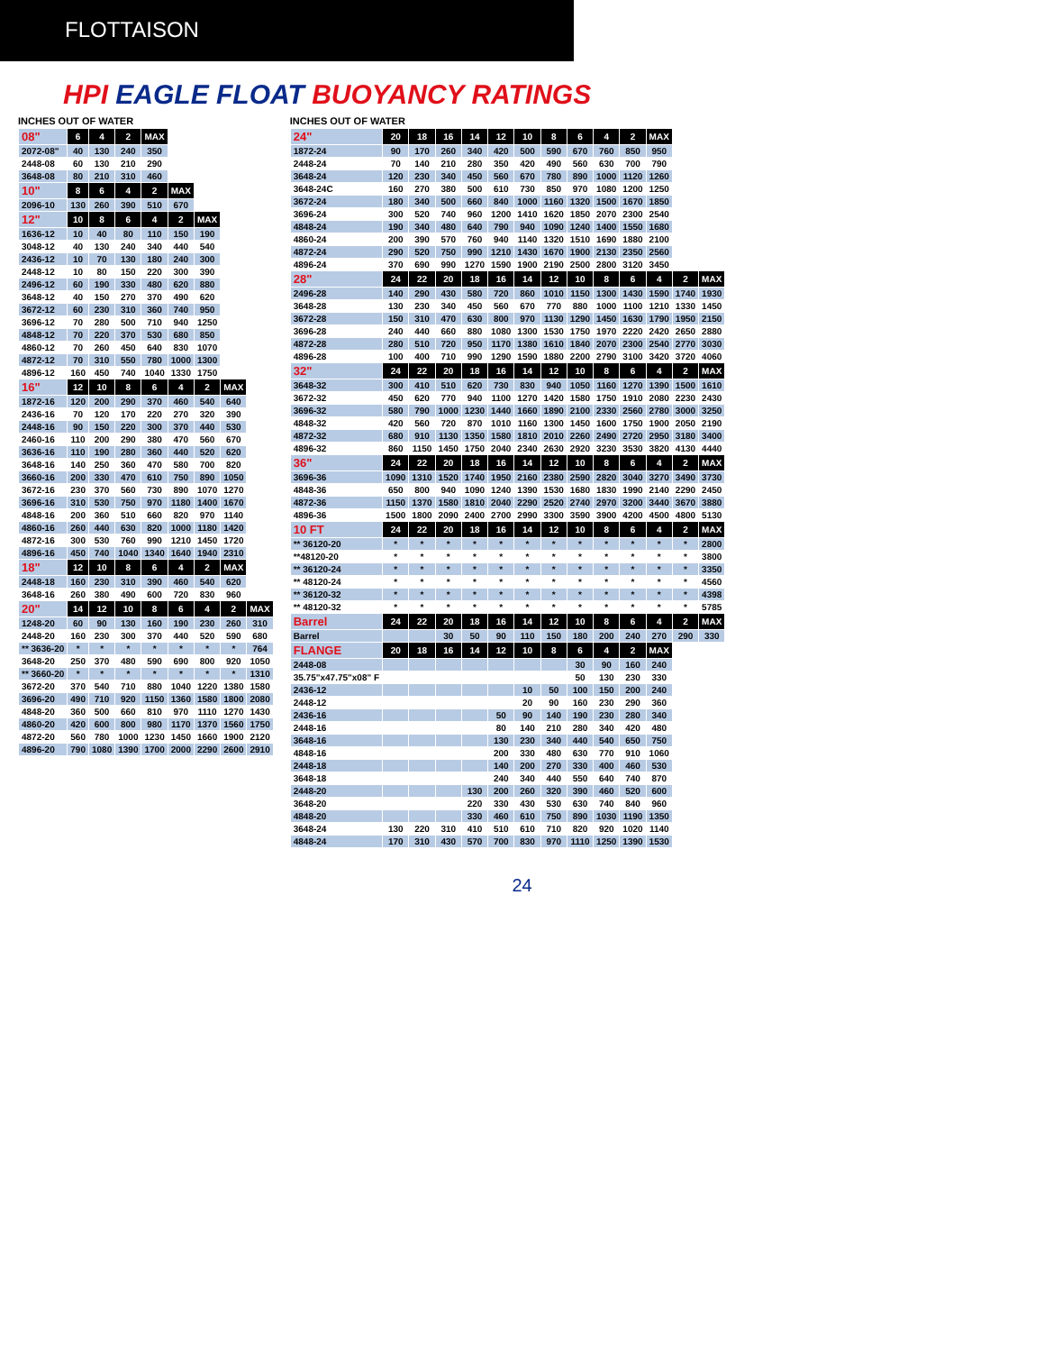FLOTTAISON
HPI EAGLE FLOAT BUOYANCY RATINGS
INCHES OUT OF WATER
| 08" | 6 | 4 | 2 | MAX | | | | |
| --- | --- | --- | --- | --- | --- | --- | --- | --- |
| 2072-08" | 40 | 130 | 240 | 350 | | | | |
| 2448-08 | 60 | 130 | 210 | 290 | | | | |
| 3648-08 | 80 | 210 | 310 | 460 | | | | |
| 10" | 8 | 6 | 4 | 2 | MAX | | | |
| 2096-10 | 130 | 260 | 390 | 510 | 670 | | | |
| 12" | 10 | 8 | 6 | 4 | 2 | MAX | | |
| 1636-12 | 10 | 40 | 80 | 110 | 150 | 190 | | |
| 3048-12 | 40 | 130 | 240 | 340 | 440 | 540 | | |
| 2436-12 | 10 | 70 | 130 | 180 | 240 | 300 | | |
| 2448-12 | 10 | 80 | 150 | 220 | 300 | 390 | | |
| 2496-12 | 60 | 190 | 330 | 480 | 620 | 880 | | |
| 3648-12 | 40 | 150 | 270 | 370 | 490 | 620 | | |
| 3672-12 | 60 | 230 | 310 | 360 | 740 | 950 | | |
| 3696-12 | 70 | 280 | 500 | 710 | 940 | 1250 | | |
| 4848-12 | 70 | 220 | 370 | 530 | 680 | 850 | | |
| 4860-12 | 70 | 260 | 450 | 640 | 830 | 1070 | | |
| 4872-12 | 70 | 310 | 550 | 780 | 1000 | 1300 | | |
| 4896-12 | 160 | 450 | 740 | 1040 | 1330 | 1750 | | |
| 16" | 12 | 10 | 8 | 6 | 4 | 2 | MAX | |
| 1872-16 | 120 | 200 | 290 | 370 | 460 | 540 | 640 | |
| 2436-16 | 70 | 120 | 170 | 220 | 270 | 320 | 390 | |
| 2448-16 | 90 | 150 | 220 | 300 | 370 | 440 | 530 | |
| 2460-16 | 110 | 200 | 290 | 380 | 470 | 560 | 670 | |
| 3636-16 | 110 | 190 | 280 | 360 | 440 | 520 | 620 | |
| 3648-16 | 140 | 250 | 360 | 470 | 580 | 700 | 820 | |
| 3660-16 | 200 | 330 | 470 | 610 | 750 | 890 | 1050 | |
| 3672-16 | 230 | 370 | 560 | 730 | 890 | 1070 | 1270 | |
| 3696-16 | 310 | 530 | 750 | 970 | 1180 | 1400 | 1670 | |
| 4848-16 | 200 | 360 | 510 | 660 | 820 | 970 | 1140 | |
| 4860-16 | 260 | 440 | 630 | 820 | 1000 | 1180 | 1420 | |
| 4872-16 | 300 | 530 | 760 | 990 | 1210 | 1450 | 1720 | |
| 4896-16 | 450 | 740 | 1040 | 1340 | 1640 | 1940 | 2310 | |
| 18" | 12 | 10 | 8 | 6 | 4 | 2 | MAX | |
| 2448-18 | 160 | 230 | 310 | 390 | 460 | 540 | 620 | |
| 3648-16 | 260 | 380 | 490 | 600 | 720 | 830 | 960 | |
| 20" | 14 | 12 | 10 | 8 | 6 | 4 | 2 | MAX |
| 1248-20 | 60 | 90 | 130 | 160 | 190 | 230 | 260 | 310 |
| 2448-20 | 160 | 230 | 300 | 370 | 440 | 520 | 590 | 680 |
| ** 3636-20 | * | * | * | * | * | * | * | 764 |
| 3648-20 | 250 | 370 | 480 | 590 | 690 | 800 | 920 | 1050 |
| ** 3660-20 | * | * | * | * | * | * | * | 1310 |
| 3672-20 | 370 | 540 | 710 | 880 | 1040 | 1220 | 1380 | 1580 |
| 3696-20 | 490 | 710 | 920 | 1150 | 1360 | 1580 | 1800 | 2080 |
| 4848-20 | 360 | 500 | 660 | 810 | 970 | 1110 | 1270 | 1430 |
| 4860-20 | 420 | 600 | 800 | 980 | 1170 | 1370 | 1560 | 1750 |
| 4872-20 | 560 | 780 | 1000 | 1230 | 1450 | 1660 | 1900 | 2120 |
| 4896-20 | 790 | 1080 | 1390 | 1700 | 2000 | 2290 | 2600 | 2910 |
INCHES OUT OF WATER
| 24" | 20 | 18 | 16 | 14 | 12 | 10 | 8 | 6 | 4 | 2 | MAX | | |
| --- | --- | --- | --- | --- | --- | --- | --- | --- | --- | --- | --- | --- | --- |
| 1872-24 | 90 | 170 | 260 | 340 | 420 | 500 | 590 | 670 | 760 | 850 | 950 | | |
| 2448-24 | 70 | 140 | 210 | 280 | 350 | 420 | 490 | 560 | 630 | 700 | 790 | | |
| 3648-24 | 120 | 230 | 340 | 450 | 560 | 670 | 780 | 890 | 1000 | 1120 | 1260 | | |
| 3648-24C | 160 | 270 | 380 | 500 | 610 | 730 | 850 | 970 | 1080 | 1200 | 1250 | | |
| 3672-24 | 180 | 340 | 500 | 660 | 840 | 1000 | 1160 | 1320 | 1500 | 1670 | 1850 | | |
| 3696-24 | 300 | 520 | 740 | 960 | 1200 | 1410 | 1620 | 1850 | 2070 | 2300 | 2540 | | |
| 4848-24 | 190 | 340 | 480 | 640 | 790 | 940 | 1090 | 1240 | 1400 | 1550 | 1680 | | |
| 4860-24 | 200 | 390 | 570 | 760 | 940 | 1140 | 1320 | 1510 | 1690 | 1880 | 2100 | | |
| 4872-24 | 290 | 520 | 750 | 990 | 1210 | 1430 | 1670 | 1900 | 2130 | 2350 | 2560 | | |
| 4896-24 | 370 | 690 | 990 | 1270 | 1590 | 1900 | 2190 | 2500 | 2800 | 3120 | 3450 | | |
| 28" | 24 | 22 | 20 | 18 | 16 | 14 | 12 | 10 | 8 | 6 | 4 | 2 | MAX |
| 2496-28 | 140 | 290 | 430 | 580 | 720 | 860 | 1010 | 1150 | 1300 | 1430 | 1590 | 1740 | 1930 |
| 3648-28 | 130 | 230 | 340 | 450 | 560 | 670 | 770 | 880 | 1000 | 1100 | 1210 | 1330 | 1450 |
| 3672-28 | 150 | 310 | 470 | 630 | 800 | 970 | 1130 | 1290 | 1450 | 1630 | 1790 | 1950 | 2150 |
| 3696-28 | 240 | 440 | 660 | 880 | 1080 | 1300 | 1530 | 1750 | 1970 | 2220 | 2420 | 2650 | 2880 |
| 4872-28 | 280 | 510 | 720 | 950 | 1170 | 1380 | 1610 | 1840 | 2070 | 2300 | 2540 | 2770 | 3030 |
| 4896-28 | 100 | 400 | 710 | 990 | 1290 | 1590 | 1880 | 2200 | 2790 | 3100 | 3420 | 3720 | 4060 |
| 32" | 24 | 22 | 20 | 18 | 16 | 14 | 12 | 10 | 8 | 6 | 4 | 2 | MAX |
| 3648-32 | 300 | 410 | 510 | 620 | 730 | 830 | 940 | 1050 | 1160 | 1270 | 1390 | 1500 | 1610 |
| 3672-32 | 450 | 620 | 770 | 940 | 1100 | 1270 | 1420 | 1580 | 1750 | 1910 | 2080 | 2230 | 2430 |
| 3696-32 | 580 | 790 | 1000 | 1230 | 1440 | 1660 | 1890 | 2100 | 2330 | 2560 | 2780 | 3000 | 3250 |
| 4848-32 | 420 | 560 | 720 | 870 | 1010 | 1160 | 1300 | 1450 | 1600 | 1750 | 1900 | 2050 | 2190 |
| 4872-32 | 680 | 910 | 1130 | 1350 | 1580 | 1810 | 2010 | 2260 | 2490 | 2720 | 2950 | 3180 | 3400 |
| 4896-32 | 860 | 1150 | 1450 | 1750 | 2040 | 2340 | 2630 | 2920 | 3230 | 3530 | 3820 | 4130 | 4440 |
| 36" | 24 | 22 | 20 | 18 | 16 | 14 | 12 | 10 | 8 | 6 | 4 | 2 | MAX |
| 3696-36 | 1090 | 1310 | 1520 | 1740 | 1950 | 2160 | 2380 | 2590 | 2820 | 3040 | 3270 | 3490 | 3730 |
| 4848-36 | 650 | 800 | 940 | 1090 | 1240 | 1390 | 1530 | 1680 | 1830 | 1990 | 2140 | 2290 | 2450 |
| 4872-36 | 1150 | 1370 | 1580 | 1810 | 2040 | 2290 | 2520 | 2740 | 2970 | 3200 | 3440 | 3670 | 3880 |
| 4896-36 | 1500 | 1800 | 2090 | 2400 | 2700 | 2990 | 3300 | 3590 | 3900 | 4200 | 4500 | 4800 | 5130 |
| 10 FT | 24 | 22 | 20 | 18 | 16 | 14 | 12 | 10 | 8 | 6 | 4 | 2 | MAX |
| ** 36120-20 | * | * | * | * | * | * | * | * | * | * | * | * | 2800 |
| **48120-20 | * | * | * | * | * | * | * | * | * | * | * | * | 3800 |
| ** 36120-24 | * | * | * | * | * | * | * | * | * | * | * | * | 3350 |
| ** 48120-24 | * | * | * | * | * | * | * | * | * | * | * | * | 4560 |
| ** 36120-32 | * | * | * | * | * | * | * | * | * | * | * | * | 4398 |
| ** 48120-32 | * | * | * | * | * | * | * | * | * | * | * | * | 5785 |
| Barrel | 24 | 22 | 20 | 18 | 16 | 14 | 12 | 10 | 8 | 6 | 4 | 2 | MAX |
| Barrel | | | 30 | 50 | 90 | 110 | 150 | 180 | 200 | 240 | 270 | 290 | 330 |
| FLANGE | 20 | 18 | 16 | 14 | 12 | 10 | 8 | 6 | 4 | 2 | MAX | | |
| 2448-08 | | | | | | | | 30 | 90 | 160 | 240 | | |
| 35.75"x47.75"x08" F | | | | | | | | 50 | 130 | 230 | 330 | | |
| 2436-12 | | | | | | 10 | 50 | 100 | 150 | 200 | 240 | | |
| 2448-12 | | | | | | 20 | 90 | 160 | 230 | 290 | 360 | | |
| 2436-16 | | | | | 50 | 90 | 140 | 190 | 230 | 280 | 340 | | |
| 2448-16 | | | | | 80 | 140 | 210 | 280 | 340 | 420 | 480 | | |
| 3648-16 | | | | | 130 | 230 | 340 | 440 | 540 | 650 | 750 | | |
| 4848-16 | | | | | 200 | 330 | 480 | 630 | 770 | 910 | 1060 | | |
| 2448-18 | | | | | 140 | 200 | 270 | 330 | 400 | 460 | 530 | | |
| 3648-18 | | | | | 240 | 340 | 440 | 550 | 640 | 740 | 870 | | |
| 2448-20 | | | | 130 | 200 | 260 | 320 | 390 | 460 | 520 | 600 | | |
| 3648-20 | | | | 220 | 330 | 430 | 530 | 630 | 740 | 840 | 960 | | |
| 4848-20 | | | | 330 | 460 | 610 | 750 | 890 | 1030 | 1190 | 1350 | | |
| 3648-24 | 130 | 220 | 310 | 410 | 510 | 610 | 710 | 820 | 920 | 1020 | 1140 | | |
| 4848-24 | 170 | 310 | 430 | 570 | 700 | 830 | 970 | 1110 | 1250 | 1390 | 1530 | | |
24